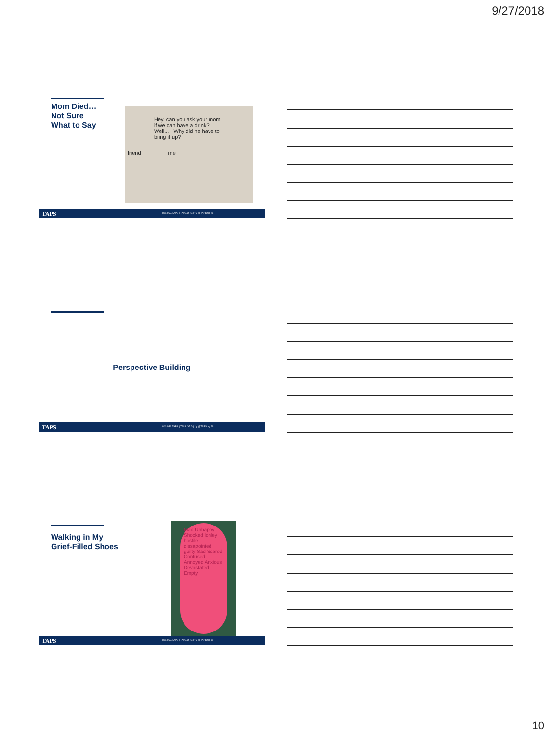9/27/2018
Mom Died…
Not Sure
What to Say
Hey, can you ask your mom if we can have a drink? Well... Why did he have to bring it up?
friend me
TAPS 800.959.TAPS | TAPS.ORG | f y @TAPSorg 28
Perspective Building
TAPS 800.959.TAPS | TAPS.ORG | f y @TAPSorg 29
Walking in My
Grief-Filled Shoes
Mad Unhappy Shocked lonley hostile dissapointed guilty Sad Scared Confused Annoyed Anxious Devastated Empty
TAPS 800.959.TAPS | TAPS.ORG | f y @TAPSorg 30
10